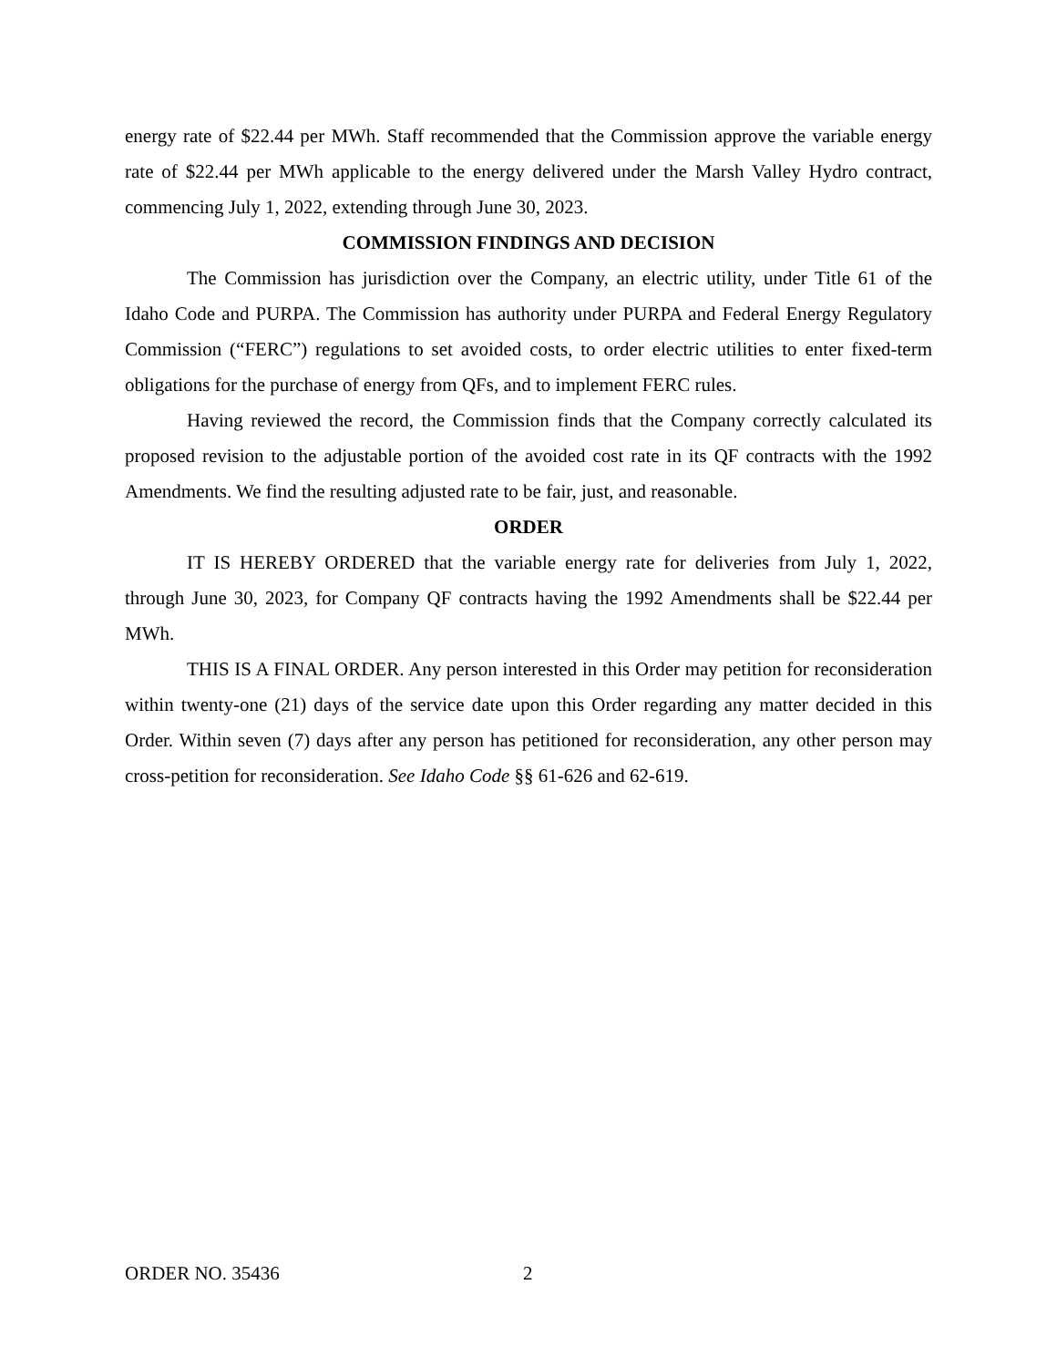energy rate of $22.44 per MWh. Staff recommended that the Commission approve the variable energy rate of $22.44 per MWh applicable to the energy delivered under the Marsh Valley Hydro contract, commencing July 1, 2022, extending through June 30, 2023.
COMMISSION FINDINGS AND DECISION
The Commission has jurisdiction over the Company, an electric utility, under Title 61 of the Idaho Code and PURPA. The Commission has authority under PURPA and Federal Energy Regulatory Commission (“FERC”) regulations to set avoided costs, to order electric utilities to enter fixed-term obligations for the purchase of energy from QFs, and to implement FERC rules.
Having reviewed the record, the Commission finds that the Company correctly calculated its proposed revision to the adjustable portion of the avoided cost rate in its QF contracts with the 1992 Amendments. We find the resulting adjusted rate to be fair, just, and reasonable.
ORDER
IT IS HEREBY ORDERED that the variable energy rate for deliveries from July 1, 2022, through June 30, 2023, for Company QF contracts having the 1992 Amendments shall be $22.44 per MWh.
THIS IS A FINAL ORDER. Any person interested in this Order may petition for reconsideration within twenty-one (21) days of the service date upon this Order regarding any matter decided in this Order. Within seven (7) days after any person has petitioned for reconsideration, any other person may cross-petition for reconsideration. See Idaho Code §§ 61-626 and 62-619.
ORDER NO. 35436 2